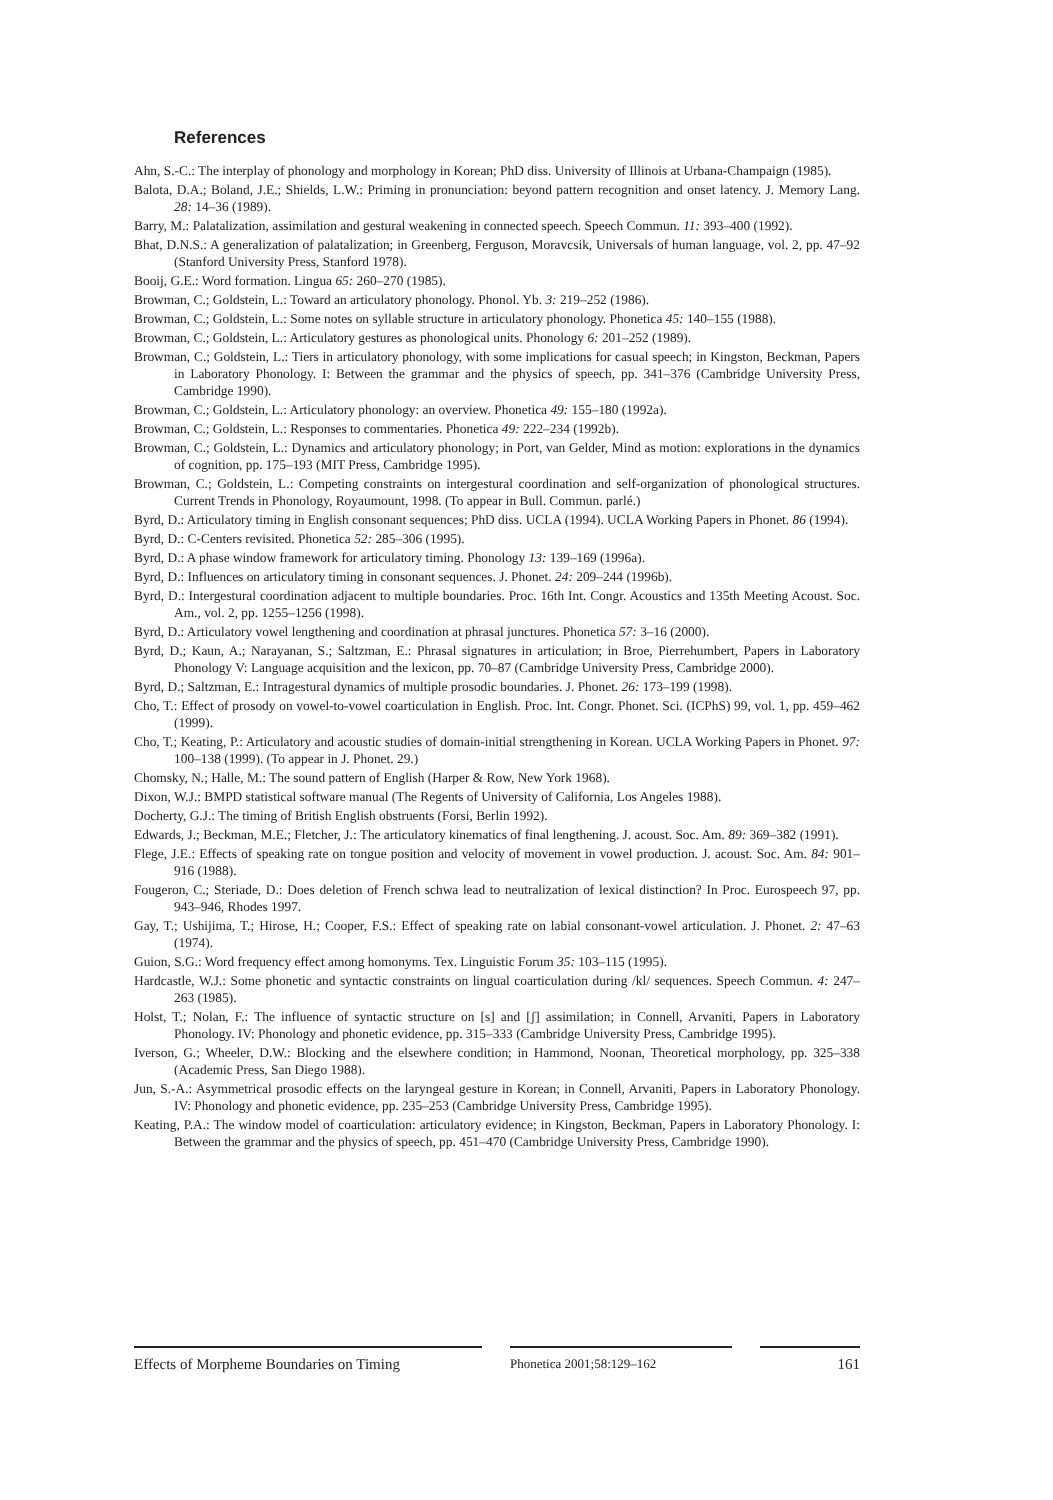References
Ahn, S.-C.: The interplay of phonology and morphology in Korean; PhD diss. University of Illinois at Urbana-Champaign (1985).
Balota, D.A.; Boland, J.E.; Shields, L.W.: Priming in pronunciation: beyond pattern recognition and onset latency. J. Memory Lang. 28: 14–36 (1989).
Barry, M.: Palatalization, assimilation and gestural weakening in connected speech. Speech Commun. 11: 393–400 (1992).
Bhat, D.N.S.: A generalization of palatalization; in Greenberg, Ferguson, Moravcsik, Universals of human language, vol. 2, pp. 47–92 (Stanford University Press, Stanford 1978).
Booij, G.E.: Word formation. Lingua 65: 260–270 (1985).
Browman, C.; Goldstein, L.: Toward an articulatory phonology. Phonol. Yb. 3: 219–252 (1986).
Browman, C.; Goldstein, L.: Some notes on syllable structure in articulatory phonology. Phonetica 45: 140–155 (1988).
Browman, C.; Goldstein, L.: Articulatory gestures as phonological units. Phonology 6: 201–252 (1989).
Browman, C.; Goldstein, L.: Tiers in articulatory phonology, with some implications for casual speech; in Kingston, Beckman, Papers in Laboratory Phonology. I: Between the grammar and the physics of speech, pp. 341–376 (Cambridge University Press, Cambridge 1990).
Browman, C.; Goldstein, L.: Articulatory phonology: an overview. Phonetica 49: 155–180 (1992a).
Browman, C.; Goldstein, L.: Responses to commentaries. Phonetica 49: 222–234 (1992b).
Browman, C.; Goldstein, L.: Dynamics and articulatory phonology; in Port, van Gelder, Mind as motion: explorations in the dynamics of cognition, pp. 175–193 (MIT Press, Cambridge 1995).
Browman, C.; Goldstein, L.: Competing constraints on intergestural coordination and self-organization of phonological structures. Current Trends in Phonology, Royaumount, 1998. (To appear in Bull. Commun. parlé.)
Byrd, D.: Articulatory timing in English consonant sequences; PhD diss. UCLA (1994). UCLA Working Papers in Phonet. 86 (1994).
Byrd, D.: C-Centers revisited. Phonetica 52: 285–306 (1995).
Byrd, D.: A phase window framework for articulatory timing. Phonology 13: 139–169 (1996a).
Byrd, D.: Influences on articulatory timing in consonant sequences. J. Phonet. 24: 209–244 (1996b).
Byrd, D.: Intergestural coordination adjacent to multiple boundaries. Proc. 16th Int. Congr. Acoustics and 135th Meeting Acoust. Soc. Am., vol. 2, pp. 1255–1256 (1998).
Byrd, D.: Articulatory vowel lengthening and coordination at phrasal junctures. Phonetica 57: 3–16 (2000).
Byrd, D.; Kaun, A.; Narayanan, S.; Saltzman, E.: Phrasal signatures in articulation; in Broe, Pierrehumbert, Papers in Laboratory Phonology V: Language acquisition and the lexicon, pp. 70–87 (Cambridge University Press, Cambridge 2000).
Byrd, D.; Saltzman, E.: Intragestural dynamics of multiple prosodic boundaries. J. Phonet. 26: 173–199 (1998).
Cho, T.: Effect of prosody on vowel-to-vowel coarticulation in English. Proc. Int. Congr. Phonet. Sci. (ICPhS) 99, vol. 1, pp. 459–462 (1999).
Cho, T.; Keating, P.: Articulatory and acoustic studies of domain-initial strengthening in Korean. UCLA Working Papers in Phonet. 97: 100–138 (1999). (To appear in J. Phonet. 29.)
Chomsky, N.; Halle, M.: The sound pattern of English (Harper & Row, New York 1968).
Dixon, W.J.: BMPD statistical software manual (The Regents of University of California, Los Angeles 1988).
Docherty, G.J.: The timing of British English obstruents (Forsi, Berlin 1992).
Edwards, J.; Beckman, M.E.; Fletcher, J.: The articulatory kinematics of final lengthening. J. acoust. Soc. Am. 89: 369–382 (1991).
Flege, J.E.: Effects of speaking rate on tongue position and velocity of movement in vowel production. J. acoust. Soc. Am. 84: 901–916 (1988).
Fougeron, C.; Steriade, D.: Does deletion of French schwa lead to neutralization of lexical distinction? In Proc. Eurospeech 97, pp. 943–946, Rhodes 1997.
Gay, T.; Ushijima, T.; Hirose, H.; Cooper, F.S.: Effect of speaking rate on labial consonant-vowel articulation. J. Phonet. 2: 47–63 (1974).
Guion, S.G.: Word frequency effect among homonyms. Tex. Linguistic Forum 35: 103–115 (1995).
Hardcastle, W.J.: Some phonetic and syntactic constraints on lingual coarticulation during /kl/ sequences. Speech Commun. 4: 247–263 (1985).
Holst, T.; Nolan, F.: The influence of syntactic structure on [s] and [ʃ] assimilation; in Connell, Arvaniti, Papers in Laboratory Phonology. IV: Phonology and phonetic evidence, pp. 315–333 (Cambridge University Press, Cambridge 1995).
Iverson, G.; Wheeler, D.W.: Blocking and the elsewhere condition; in Hammond, Noonan, Theoretical morphology, pp. 325–338 (Academic Press, San Diego 1988).
Jun, S.-A.: Asymmetrical prosodic effects on the laryngeal gesture in Korean; in Connell, Arvaniti, Papers in Laboratory Phonology. IV: Phonology and phonetic evidence, pp. 235–253 (Cambridge University Press, Cambridge 1995).
Keating, P.A.: The window model of coarticulation: articulatory evidence; in Kingston, Beckman, Papers in Laboratory Phonology. I: Between the grammar and the physics of speech, pp. 451–470 (Cambridge University Press, Cambridge 1990).
Effects of Morpheme Boundaries on Timing
Phonetica 2001;58:129–162
161